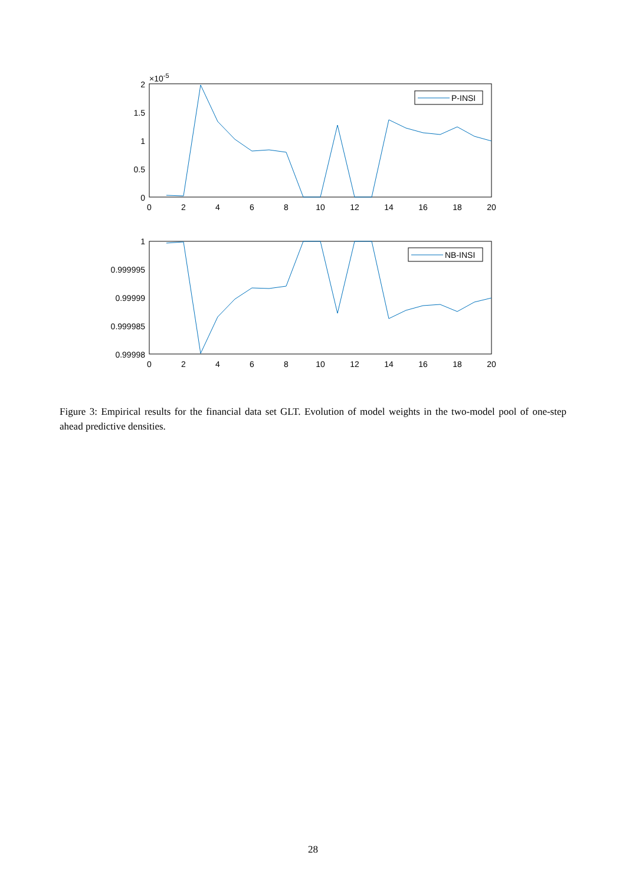×10-5
2
1.5
1
0.5
0
0
2
4
6
8
10
12
14
16
18
20
P-INSI
1
0.999995
0.99999
0.999985
0.99998
0
2
4
6
8
10
12
14
16
18
20
NB-INSI
Figure 3: Empirical results for the financial data set GLT. Evolution of model weights in the two-model pool of one-step ahead predictive densities.
28